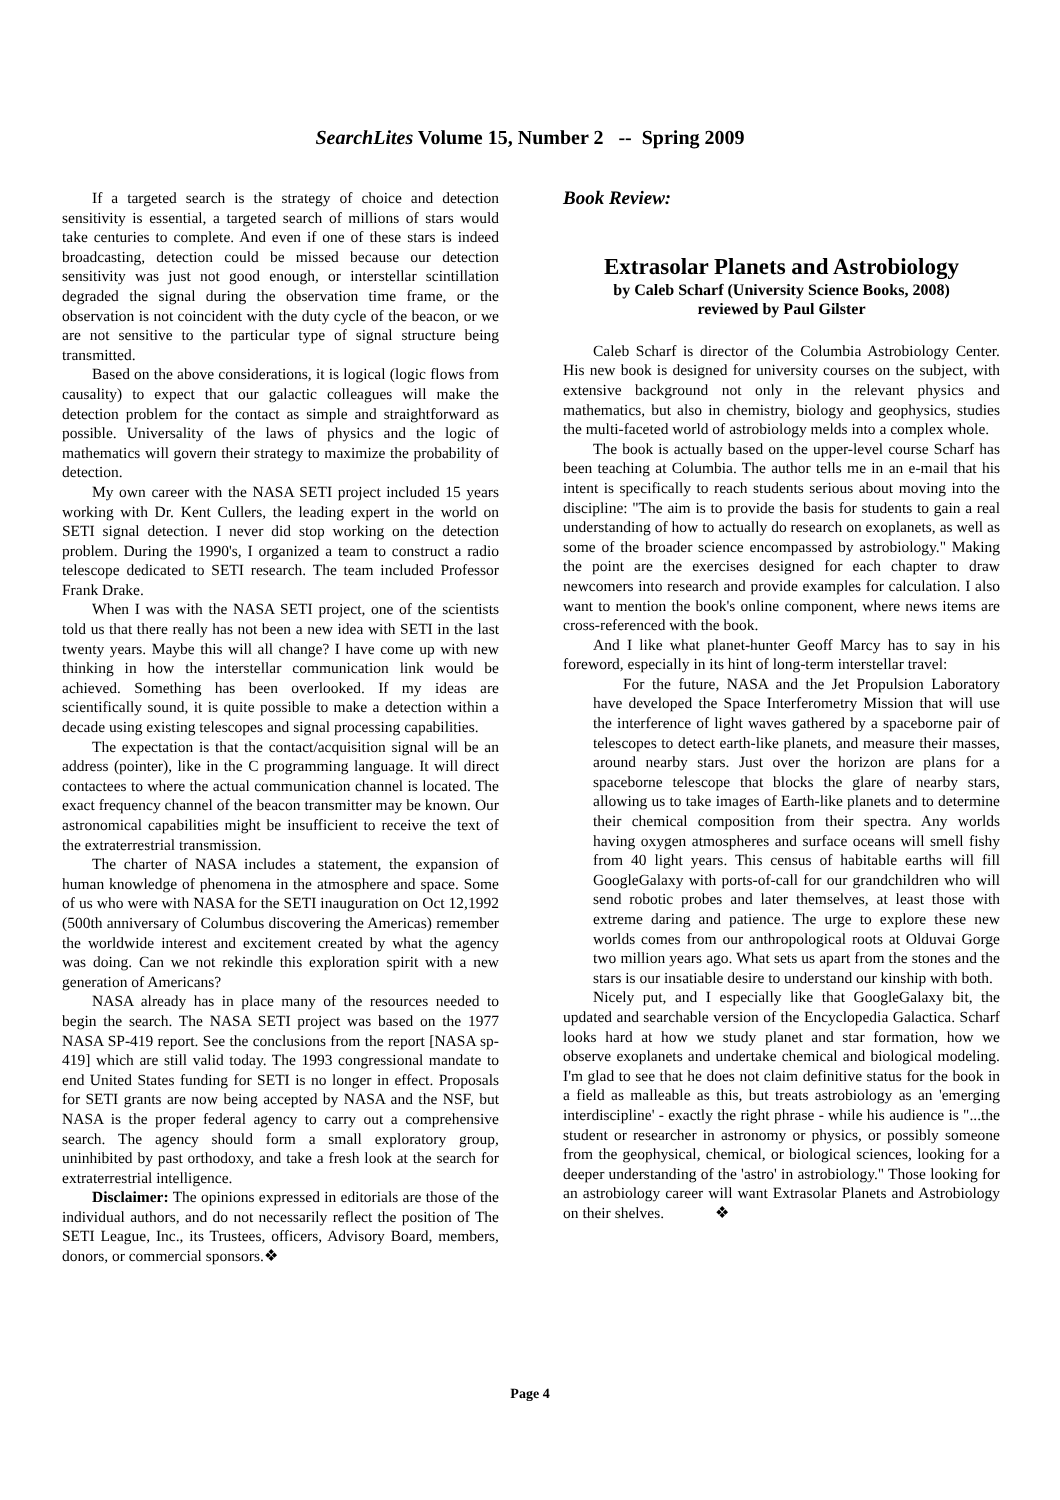SearchLites Volume 15, Number 2 -- Spring 2009
If a targeted search is the strategy of choice and detection sensitivity is essential, a targeted search of millions of stars would take centuries to complete. And even if one of these stars is indeed broadcasting, detection could be missed because our detection sensitivity was just not good enough, or interstellar scintillation degraded the signal during the observation time frame, or the observation is not coincident with the duty cycle of the beacon, or we are not sensitive to the particular type of signal structure being transmitted.
Based on the above considerations, it is logical (logic flows from causality) to expect that our galactic colleagues will make the detection problem for the contact as simple and straightforward as possible. Universality of the laws of physics and the logic of mathematics will govern their strategy to maximize the probability of detection.
My own career with the NASA SETI project included 15 years working with Dr. Kent Cullers, the leading expert in the world on SETI signal detection. I never did stop working on the detection problem. During the 1990's, I organized a team to construct a radio telescope dedicated to SETI research. The team included Professor Frank Drake.
When I was with the NASA SETI project, one of the scientists told us that there really has not been a new idea with SETI in the last twenty years. Maybe this will all change? I have come up with new thinking in how the interstellar communication link would be achieved. Something has been overlooked. If my ideas are scientifically sound, it is quite possible to make a detection within a decade using existing telescopes and signal processing capabilities.
The expectation is that the contact/acquisition signal will be an address (pointer), like in the C programming language. It will direct contactees to where the actual communication channel is located. The exact frequency channel of the beacon transmitter may be known. Our astronomical capabilities might be insufficient to receive the text of the extraterrestrial transmission.
The charter of NASA includes a statement, the expansion of human knowledge of phenomena in the atmosphere and space. Some of us who were with NASA for the SETI inauguration on Oct 12,1992 (500th anniversary of Columbus discovering the Americas) remember the worldwide interest and excitement created by what the agency was doing. Can we not rekindle this exploration spirit with a new generation of Americans?
NASA already has in place many of the resources needed to begin the search. The NASA SETI project was based on the 1977 NASA SP-419 report. See the conclusions from the report [NASA sp-419] which are still valid today. The 1993 congressional mandate to end United States funding for SETI is no longer in effect. Proposals for SETI grants are now being accepted by NASA and the NSF, but NASA is the proper federal agency to carry out a comprehensive search. The agency should form a small exploratory group, uninhibited by past orthodoxy, and take a fresh look at the search for extraterrestrial intelligence.
Disclaimer: The opinions expressed in editorials are those of the individual authors, and do not necessarily reflect the position of The SETI League, Inc., its Trustees, officers, Advisory Board, members, donors, or commercial sponsors.❖
Book Review:
Extrasolar Planets and Astrobiology
by Caleb Scharf (University Science Books, 2008)
reviewed by Paul Gilster
Caleb Scharf is director of the Columbia Astrobiology Center. His new book is designed for university courses on the subject, with extensive background not only in the relevant physics and mathematics, but also in chemistry, biology and geophysics, studies the multi-faceted world of astrobiology melds into a complex whole.
The book is actually based on the upper-level course Scharf has been teaching at Columbia. The author tells me in an e-mail that his intent is specifically to reach students serious about moving into the discipline: "The aim is to provide the basis for students to gain a real understanding of how to actually do research on exoplanets, as well as some of the broader science encompassed by astrobiology." Making the point are the exercises designed for each chapter to draw newcomers into research and provide examples for calculation. I also want to mention the book's online component, where news items are cross-referenced with the book.
And I like what planet-hunter Geoff Marcy has to say in his foreword, especially in its hint of long-term interstellar travel:
For the future, NASA and the Jet Propulsion Laboratory have developed the Space Interferometry Mission that will use the interference of light waves gathered by a spaceborne pair of telescopes to detect earth-like planets, and measure their masses, around nearby stars. Just over the horizon are plans for a spaceborne telescope that blocks the glare of nearby stars, allowing us to take images of Earth-like planets and to determine their chemical composition from their spectra. Any worlds having oxygen atmospheres and surface oceans will smell fishy from 40 light years. This census of habitable earths will fill GoogleGalaxy with ports-of-call for our grandchildren who will send robotic probes and later themselves, at least those with extreme daring and patience. The urge to explore these new worlds comes from our anthropological roots at Olduvai Gorge two million years ago. What sets us apart from the stones and the stars is our insatiable desire to understand our kinship with both.
Nicely put, and I especially like that GoogleGalaxy bit, the updated and searchable version of the Encyclopedia Galactica. Scharf looks hard at how we study planet and star formation, how we observe exoplanets and undertake chemical and biological modeling. I'm glad to see that he does not claim definitive status for the book in a field as malleable as this, but treats astrobiology as an 'emerging interdiscipline' - exactly the right phrase - while his audience is "...the student or researcher in astronomy or physics, or possibly someone from the geophysical, chemical, or biological sciences, looking for a deeper understanding of the 'astro' in astrobiology." Those looking for an astrobiology career will want Extrasolar Planets and Astrobiology on their shelves. ❖
Page 4